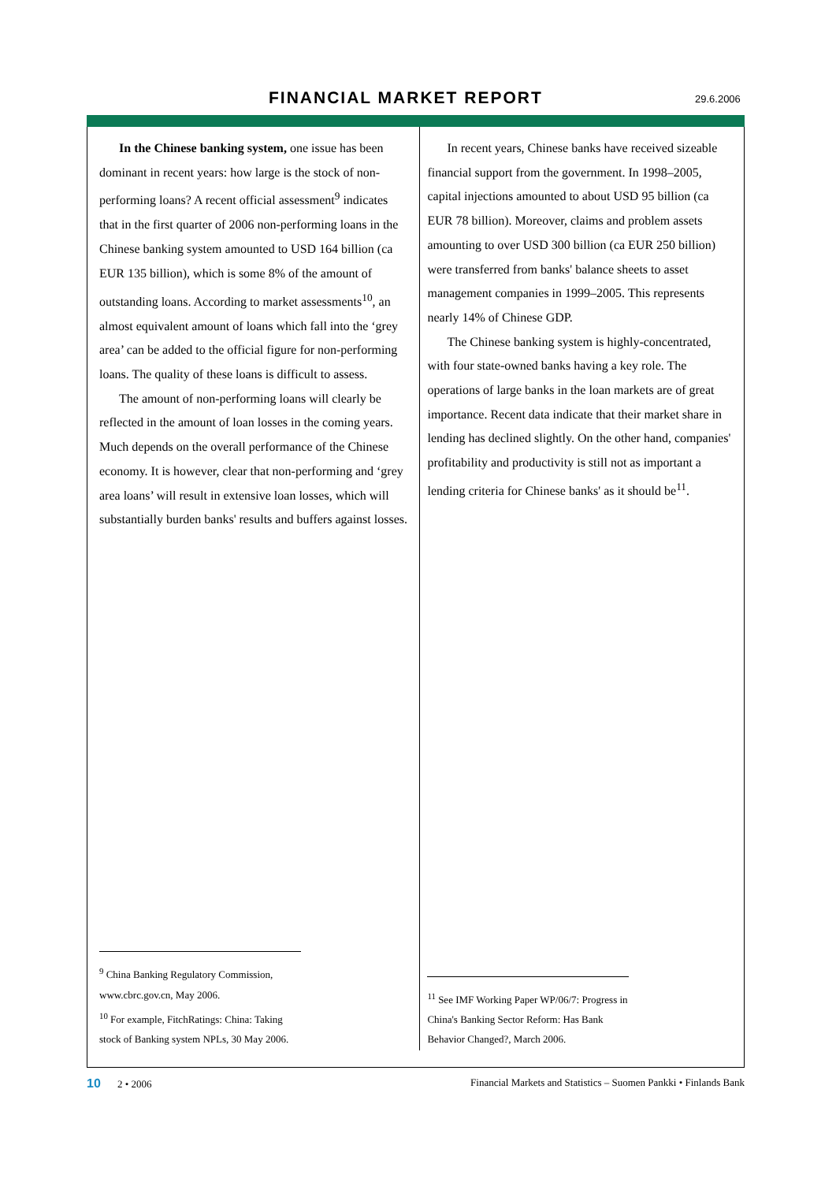FINANCIAL MARKET REPORT 29.6.2006
In the Chinese banking system, one issue has been dominant in recent years: how large is the stock of non-performing loans? A recent official assessment<sup>9</sup> indicates that in the first quarter of 2006 non-performing loans in the Chinese banking system amounted to USD 164 billion (ca EUR 135 billion), which is some 8% of the amount of outstanding loans. According to market assessments<sup>10</sup>, an almost equivalent amount of loans which fall into the ‘grey area’ can be added to the official figure for non-performing loans. The quality of these loans is difficult to assess.
The amount of non-performing loans will clearly be reflected in the amount of loan losses in the coming years. Much depends on the overall performance of the Chinese economy. It is however, clear that non-performing and ‘grey area loans’ will result in extensive loan losses, which will substantially burden banks' results and buffers against losses.
<sup>9</sup> China Banking Regulatory Commission, www.cbrc.gov.cn, May 2006.
<sup>10</sup> For example, FitchRatings: China: Taking stock of Banking system NPLs, 30 May 2006.
In recent years, Chinese banks have received sizeable financial support from the government. In 1998–2005, capital injections amounted to about USD 95 billion (ca EUR 78 billion). Moreover, claims and problem assets amounting to over USD 300 billion (ca EUR 250 billion) were transferred from banks' balance sheets to asset management companies in 1999–2005. This represents nearly 14% of Chinese GDP.
The Chinese banking system is highly-concentrated, with four state-owned banks having a key role. The operations of large banks in the loan markets are of great importance. Recent data indicate that their market share in lending has declined slightly. On the other hand, companies' profitability and productivity is still not as important a lending criteria for Chinese banks' as it should be<sup>11</sup>.
<sup>11</sup> See IMF Working Paper WP/06/7: Progress in China's Banking Sector Reform: Has Bank Behavior Changed?, March 2006.
10 2 • 2006 Financial Markets and Statistics – Suomen Pankki • Finlands Bank